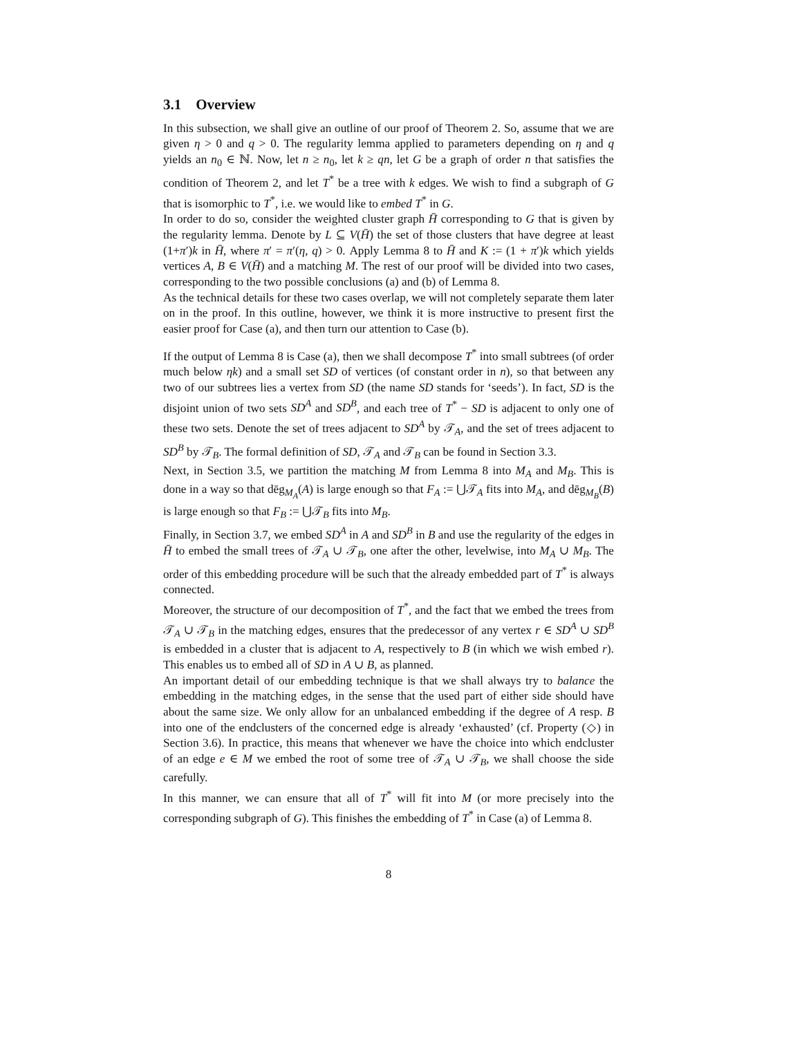3.1 Overview
In this subsection, we shall give an outline of our proof of Theorem 2. So, assume that we are given η > 0 and q > 0. The regularity lemma applied to parameters depending on η and q yields an n<sub>0</sub> ∈ ℕ. Now, let n ≥ n<sub>0</sub>, let k ≥ qn, let G be a graph of order n that satisfies the condition of Theorem 2, and let T<sup>*</sup> be a tree with k edges. We wish to find a subgraph of G that is isomorphic to T<sup>*</sup>, i.e. we would like to embed T<sup>*</sup> in G.
In order to do so, consider the weighted cluster graph H̄ corresponding to G that is given by the regularity lemma. Denote by L ⊆ V(H̄) the set of those clusters that have degree at least (1+π′)k in H̄, where π′ = π′(η, q) > 0. Apply Lemma 8 to H̄ and K := (1 + π′)k which yields vertices A, B ∈ V(H̄) and a matching M. The rest of our proof will be divided into two cases, corresponding to the two possible conclusions (a) and (b) of Lemma 8.
As the technical details for these two cases overlap, we will not completely separate them later on in the proof. In this outline, however, we think it is more instructive to present first the easier proof for Case (a), and then turn our attention to Case (b).
If the output of Lemma 8 is Case (a), then we shall decompose T<sup>*</sup> into small subtrees (of order much below ηk) and a small set SD of vertices (of constant order in n), so that between any two of our subtrees lies a vertex from SD (the name SD stands for ‘seeds’). In fact, SD is the disjoint union of two sets SD<sup>A</sup> and SD<sup>B</sup>, and each tree of T<sup>*</sup> − SD is adjacent to only one of these two sets. Denote the set of trees adjacent to SD<sup>A</sup> by 𝒯<sub>A</sub>, and the set of trees adjacent to SD<sup>B</sup> by 𝒯<sub>B</sub>. The formal definition of SD, 𝒯<sub>A</sub> and 𝒯<sub>B</sub> can be found in Section 3.3.
Next, in Section 3.5, we partition the matching M from Lemma 8 into M<sub>A</sub> and M<sub>B</sub>. This is done in a way so that dēg<sub>M<sub>A</sub></sub>(A) is large enough so that F<sub>A</sub> := ⋃𝒯<sub>A</sub> fits into M<sub>A</sub>, and dēg<sub>M<sub>B</sub></sub>(B) is large enough so that F<sub>B</sub> := ⋃𝒯<sub>B</sub> fits into M<sub>B</sub>.
Finally, in Section 3.7, we embed SD<sup>A</sup> in A and SD<sup>B</sup> in B and use the regularity of the edges in H̄ to embed the small trees of 𝒯<sub>A</sub> ∪ 𝒯<sub>B</sub>, one after the other, levelwise, into M<sub>A</sub> ∪ M<sub>B</sub>. The order of this embedding procedure will be such that the already embedded part of T<sup>*</sup> is always connected.
Moreover, the structure of our decomposition of T<sup>*</sup>, and the fact that we embed the trees from 𝒯<sub>A</sub> ∪ 𝒯<sub>B</sub> in the matching edges, ensures that the predecessor of any vertex r ∈ SD<sup>A</sup> ∪ SD<sup>B</sup> is embedded in a cluster that is adjacent to A, respectively to B (in which we wish embed r). This enables us to embed all of SD in A ∪ B, as planned.
An important detail of our embedding technique is that we shall always try to balance the embedding in the matching edges, in the sense that the used part of either side should have about the same size. We only allow for an unbalanced embedding if the degree of A resp. B into one of the endclusters of the concerned edge is already ‘exhausted’ (cf. Property (◇) in Section 3.6). In practice, this means that whenever we have the choice into which endcluster of an edge e ∈ M we embed the root of some tree of 𝒯<sub>A</sub> ∪ 𝒯<sub>B</sub>, we shall choose the side carefully.
In this manner, we can ensure that all of T<sup>*</sup> will fit into M (or more precisely into the corresponding subgraph of G). This finishes the embedding of T<sup>*</sup> in Case (a) of Lemma 8.
8